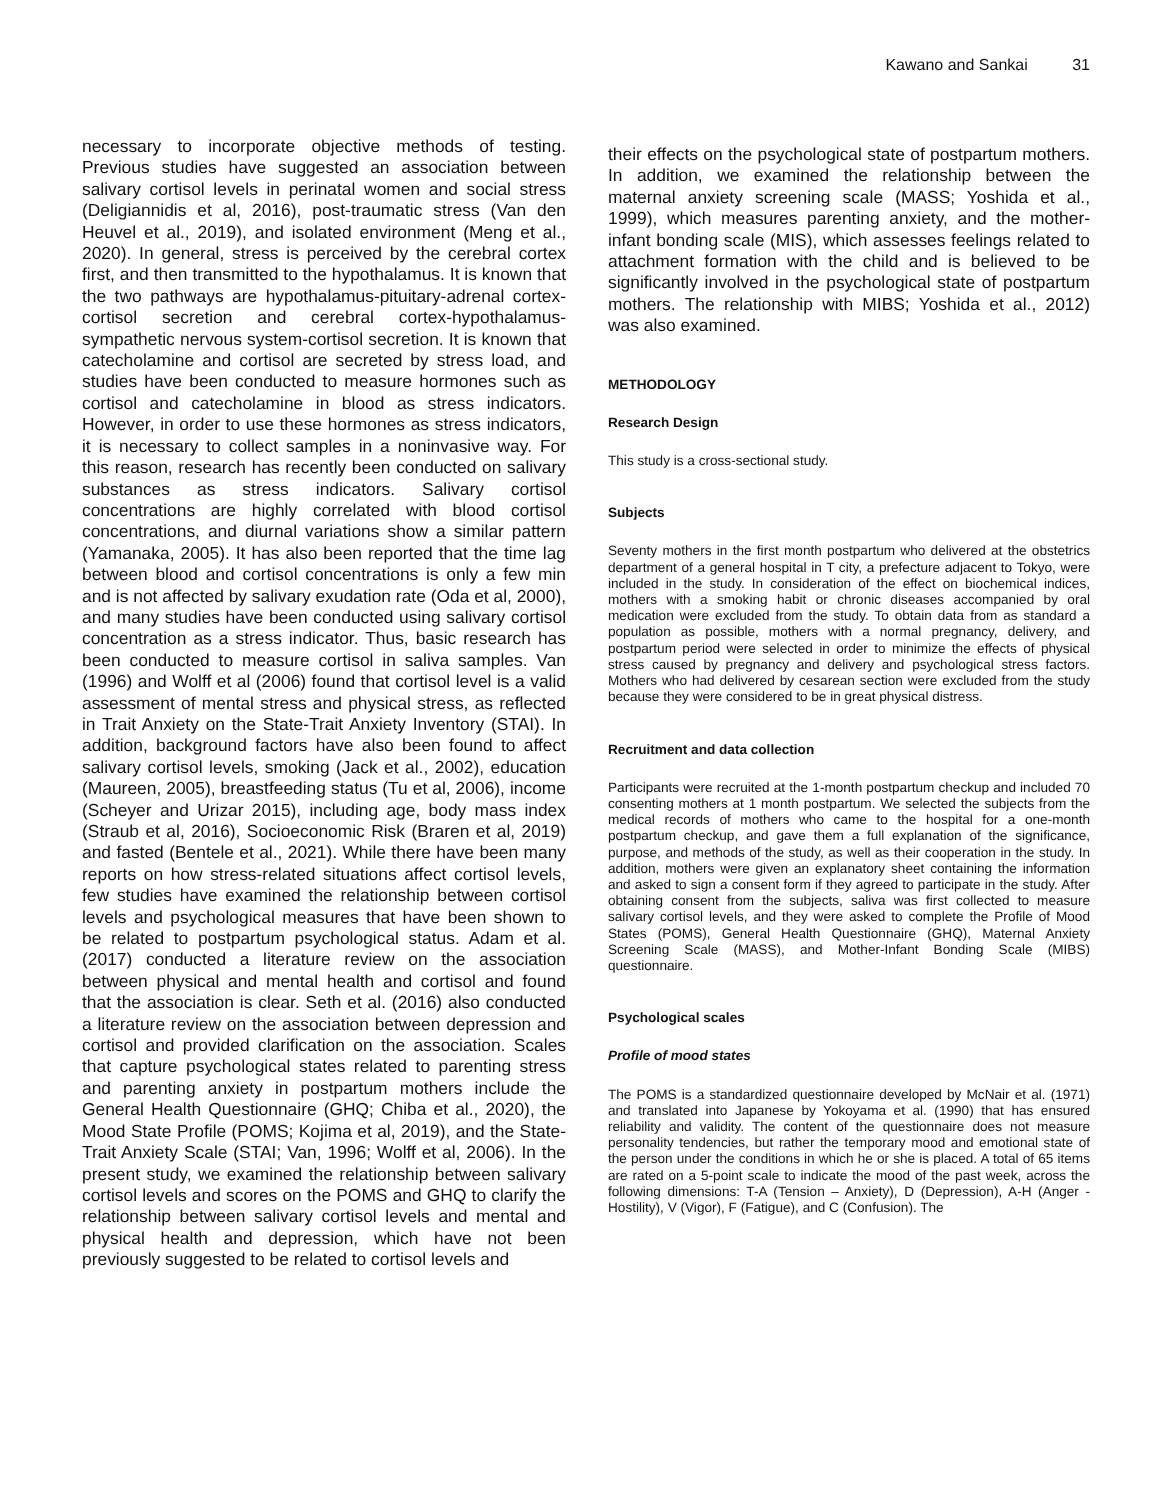Kawano and Sankai 31
necessary to incorporate objective methods of testing. Previous studies have suggested an association between salivary cortisol levels in perinatal women and social stress (Deligiannidis et al, 2016), post-traumatic stress (Van den Heuvel et al., 2019), and isolated environment (Meng et al., 2020). In general, stress is perceived by the cerebral cortex first, and then transmitted to the hypothalamus. It is known that the two pathways are hypothalamus-pituitary-adrenal cortex-cortisol secretion and cerebral cortex-hypothalamus-sympathetic nervous system-cortisol secretion. It is known that catecholamine and cortisol are secreted by stress load, and studies have been conducted to measure hormones such as cortisol and catecholamine in blood as stress indicators. However, in order to use these hormones as stress indicators, it is necessary to collect samples in a noninvasive way. For this reason, research has recently been conducted on salivary substances as stress indicators. Salivary cortisol concentrations are highly correlated with blood cortisol concentrations, and diurnal variations show a similar pattern (Yamanaka, 2005). It has also been reported that the time lag between blood and cortisol concentrations is only a few min and is not affected by salivary exudation rate (Oda et al, 2000), and many studies have been conducted using salivary cortisol concentration as a stress indicator. Thus, basic research has been conducted to measure cortisol in saliva samples. Van (1996) and Wolff et al (2006) found that cortisol level is a valid assessment of mental stress and physical stress, as reflected in Trait Anxiety on the State-Trait Anxiety Inventory (STAI). In addition, background factors have also been found to affect salivary cortisol levels, smoking (Jack et al., 2002), education (Maureen, 2005), breastfeeding status (Tu et al, 2006), income (Scheyer and Urizar 2015), including age, body mass index (Straub et al, 2016), Socioeconomic Risk (Braren et al, 2019) and fasted (Bentele et al., 2021). While there have been many reports on how stress-related situations affect cortisol levels, few studies have examined the relationship between cortisol levels and psychological measures that have been shown to be related to postpartum psychological status. Adam et al. (2017) conducted a literature review on the association between physical and mental health and cortisol and found that the association is clear. Seth et al. (2016) also conducted a literature review on the association between depression and cortisol and provided clarification on the association. Scales that capture psychological states related to parenting stress and parenting anxiety in postpartum mothers include the General Health Questionnaire (GHQ; Chiba et al., 2020), the Mood State Profile (POMS; Kojima et al, 2019), and the State-Trait Anxiety Scale (STAI; Van, 1996; Wolff et al, 2006). In the present study, we examined the relationship between salivary cortisol levels and scores on the POMS and GHQ to clarify the relationship between salivary cortisol levels and mental and physical health and depression, which have not been previously suggested to be related to cortisol levels and
their effects on the psychological state of postpartum mothers. In addition, we examined the relationship between the maternal anxiety screening scale (MASS; Yoshida et al., 1999), which measures parenting anxiety, and the mother-infant bonding scale (MIS), which assesses feelings related to attachment formation with the child and is believed to be significantly involved in the psychological state of postpartum mothers. The relationship with MIBS; Yoshida et al., 2012) was also examined.
METHODOLOGY
Research Design
This study is a cross-sectional study.
Subjects
Seventy mothers in the first month postpartum who delivered at the obstetrics department of a general hospital in T city, a prefecture adjacent to Tokyo, were included in the study. In consideration of the effect on biochemical indices, mothers with a smoking habit or chronic diseases accompanied by oral medication were excluded from the study. To obtain data from as standard a population as possible, mothers with a normal pregnancy, delivery, and postpartum period were selected in order to minimize the effects of physical stress caused by pregnancy and delivery and psychological stress factors. Mothers who had delivered by cesarean section were excluded from the study because they were considered to be in great physical distress.
Recruitment and data collection
Participants were recruited at the 1-month postpartum checkup and included 70 consenting mothers at 1 month postpartum. We selected the subjects from the medical records of mothers who came to the hospital for a one-month postpartum checkup, and gave them a full explanation of the significance, purpose, and methods of the study, as well as their cooperation in the study. In addition, mothers were given an explanatory sheet containing the information and asked to sign a consent form if they agreed to participate in the study. After obtaining consent from the subjects, saliva was first collected to measure salivary cortisol levels, and they were asked to complete the Profile of Mood States (POMS), General Health Questionnaire (GHQ), Maternal Anxiety Screening Scale (MASS), and Mother-Infant Bonding Scale (MIBS) questionnaire.
Psychological scales
Profile of mood states
The POMS is a standardized questionnaire developed by McNair et al. (1971) and translated into Japanese by Yokoyama et al. (1990) that has ensured reliability and validity. The content of the questionnaire does not measure personality tendencies, but rather the temporary mood and emotional state of the person under the conditions in which he or she is placed. A total of 65 items are rated on a 5-point scale to indicate the mood of the past week, across the following dimensions: T-A (Tension – Anxiety), D (Depression), A-H (Anger - Hostility), V (Vigor), F (Fatigue), and C (Confusion). The